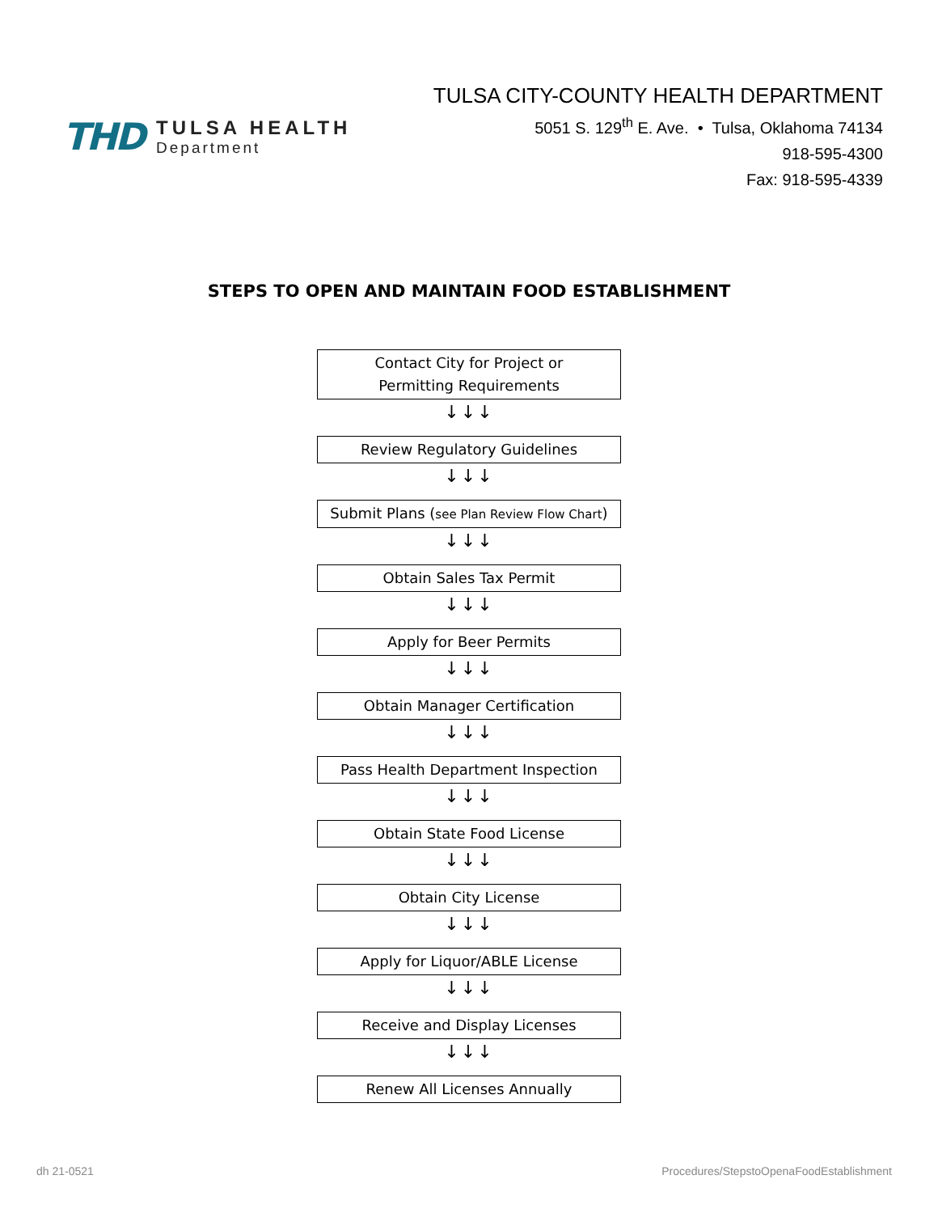THD
TULSA HEALTH
Department
TULSA CITY-COUNTY HEALTH DEPARTMENT
5051 S. 129<sup>th</sup> E. Ave. • Tulsa, Oklahoma 74134
918-595-4300
Fax: 918-595-4339
STEPS TO OPEN AND MAINTAIN FOOD ESTABLISHMENT
Contact City for Project or
Permitting Requirements
↓↓↓
Review Regulatory Guidelines
↓↓↓
Submit Plans (see Plan Review Flow Chart)
↓↓↓
Obtain Sales Tax Permit
↓↓↓
Apply for Beer Permits
↓↓↓
Obtain Manager Certification
↓↓↓
Pass Health Department Inspection
↓↓↓
Obtain State Food License
↓↓↓
Obtain City License
↓↓↓
Apply for Liquor/ABLE License
↓↓↓
Receive and Display Licenses
↓↓↓
Renew All Licenses Annually
dh 21-0521 Procedures/StepstoOpenaFoodEstablishment